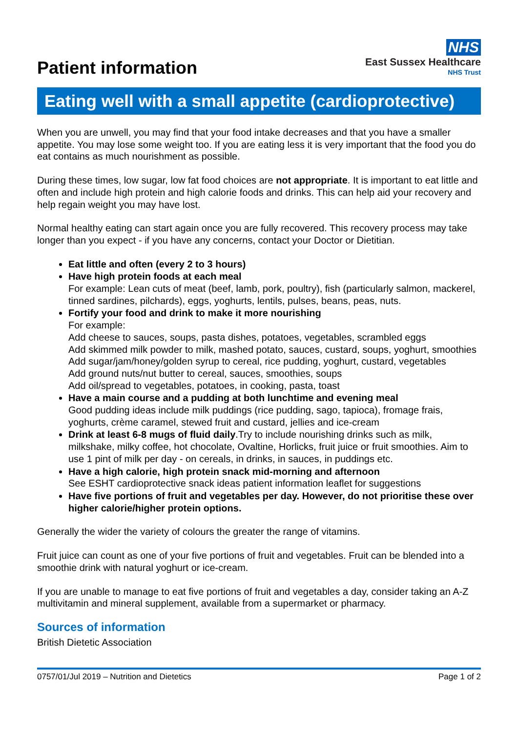Patient information
NHS
East Sussex Healthcare
NHS Trust
Eating well with a small appetite (cardioprotective)
When you are unwell, you may find that your food intake decreases and that you have a smaller appetite. You may lose some weight too. If you are eating less it is very important that the food you do eat contains as much nourishment as possible.
During these times, low sugar, low fat food choices are not appropriate. It is important to eat little and often and include high protein and high calorie foods and drinks. This can help aid your recovery and help regain weight you may have lost.
Normal healthy eating can start again once you are fully recovered. This recovery process may take longer than you expect - if you have any concerns, contact your Doctor or Dietitian.
Eat little and often (every 2 to 3 hours)
Have high protein foods at each meal
For example: Lean cuts of meat (beef, lamb, pork, poultry), fish (particularly salmon, mackerel, tinned sardines, pilchards), eggs, yoghurts, lentils, pulses, beans, peas, nuts.
Fortify your food and drink to make it more nourishing
For example:
Add cheese to sauces, soups, pasta dishes, potatoes, vegetables, scrambled eggs
Add skimmed milk powder to milk, mashed potato, sauces, custard, soups, yoghurt, smoothies
Add sugar/jam/honey/golden syrup to cereal, rice pudding, yoghurt, custard, vegetables
Add ground nuts/nut butter to cereal, sauces, smoothies, soups
Add oil/spread to vegetables, potatoes, in cooking, pasta, toast
Have a main course and a pudding at both lunchtime and evening meal
Good pudding ideas include milk puddings (rice pudding, sago, tapioca), fromage frais, yoghurts, crème caramel, stewed fruit and custard, jellies and ice-cream
Drink at least 6-8 mugs of fluid daily.Try to include nourishing drinks such as milk, milkshake, milky coffee, hot chocolate, Ovaltine, Horlicks, fruit juice or fruit smoothies. Aim to use 1 pint of milk per day - on cereals, in drinks, in sauces, in puddings etc.
Have a high calorie, high protein snack mid-morning and afternoon
See ESHT cardioprotective snack ideas patient information leaflet for suggestions
Have five portions of fruit and vegetables per day. However, do not prioritise these over higher calorie/higher protein options.
Generally the wider the variety of colours the greater the range of vitamins.
Fruit juice can count as one of your five portions of fruit and vegetables. Fruit can be blended into a smoothie drink with natural yoghurt or ice-cream.
If you are unable to manage to eat five portions of fruit and vegetables a day, consider taking an A-Z multivitamin and mineral supplement, available from a supermarket or pharmacy.
Sources of information
British Dietetic Association
0757/01/Jul 2019 – Nutrition and Dietetics Page 1 of 2